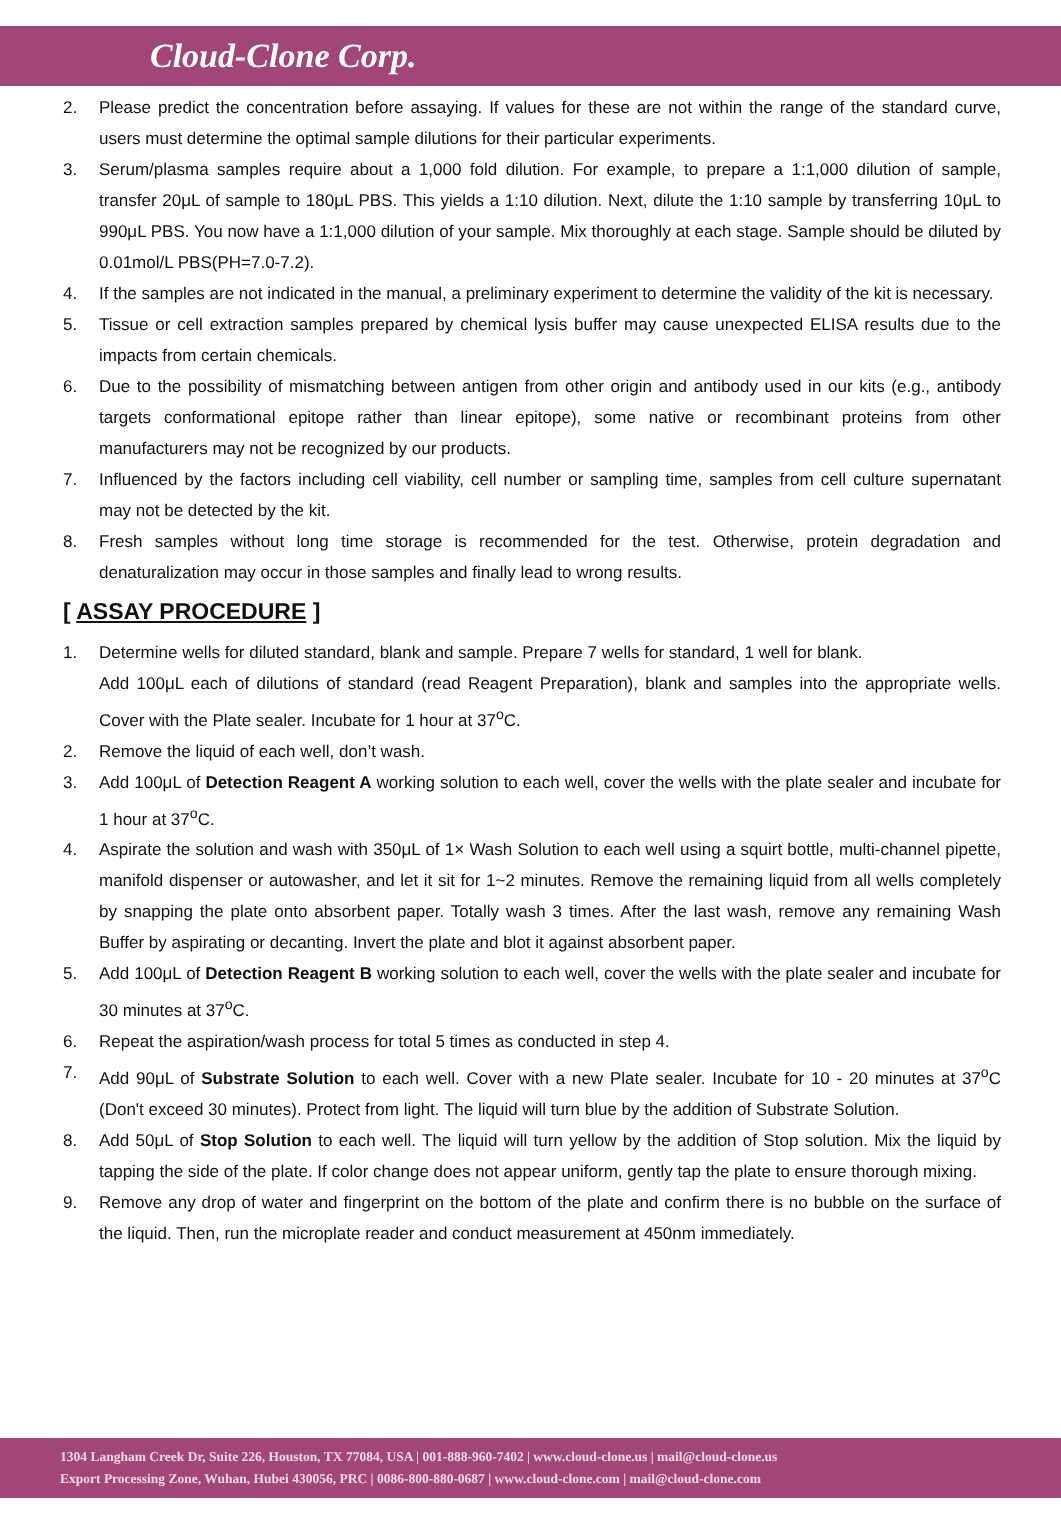Cloud-Clone Corp.
2. Please predict the concentration before assaying. If values for these are not within the range of the standard curve, users must determine the optimal sample dilutions for their particular experiments.
3. Serum/plasma samples require about a 1,000 fold dilution. For example, to prepare a 1:1,000 dilution of sample, transfer 20μL of sample to 180μL PBS. This yields a 1:10 dilution. Next, dilute the 1:10 sample by transferring 10μL to 990μL PBS. You now have a 1:1,000 dilution of your sample. Mix thoroughly at each stage. Sample should be diluted by 0.01mol/L PBS(PH=7.0-7.2).
4. If the samples are not indicated in the manual, a preliminary experiment to determine the validity of the kit is necessary.
5. Tissue or cell extraction samples prepared by chemical lysis buffer may cause unexpected ELISA results due to the impacts from certain chemicals.
6. Due to the possibility of mismatching between antigen from other origin and antibody used in our kits (e.g., antibody targets conformational epitope rather than linear epitope), some native or recombinant proteins from other manufacturers may not be recognized by our products.
7. Influenced by the factors including cell viability, cell number or sampling time, samples from cell culture supernatant may not be detected by the kit.
8. Fresh samples without long time storage is recommended for the test. Otherwise, protein degradation and denaturalization may occur in those samples and finally lead to wrong results.
[ ASSAY PROCEDURE ]
1. Determine wells for diluted standard, blank and sample. Prepare 7 wells for standard, 1 well for blank.
Add 100μL each of dilutions of standard (read Reagent Preparation), blank and samples into the appropriate wells. Cover with the Plate sealer. Incubate for 1 hour at 37<sup>o</sup>C.
2. Remove the liquid of each well, don’t wash.
3. Add 100μL of Detection Reagent A working solution to each well, cover the wells with the plate sealer and incubate for 1 hour at 37<sup>o</sup>C.
4. Aspirate the solution and wash with 350μL of 1× Wash Solution to each well using a squirt bottle, multi-channel pipette, manifold dispenser or autowasher, and let it sit for 1~2 minutes. Remove the remaining liquid from all wells completely by snapping the plate onto absorbent paper. Totally wash 3 times. After the last wash, remove any remaining Wash Buffer by aspirating or decanting. Invert the plate and blot it against absorbent paper.
5. Add 100μL of Detection Reagent B working solution to each well, cover the wells with the plate sealer and incubate for 30 minutes at 37<sup>o</sup>C.
6. Repeat the aspiration/wash process for total 5 times as conducted in step 4.
7. Add 90μL of Substrate Solution to each well. Cover with a new Plate sealer. Incubate for 10 - 20 minutes at 37<sup>o</sup>C (Don't exceed 30 minutes). Protect from light. The liquid will turn blue by the addition of Substrate Solution.
8. Add 50μL of Stop Solution to each well. The liquid will turn yellow by the addition of Stop solution. Mix the liquid by tapping the side of the plate. If color change does not appear uniform, gently tap the plate to ensure thorough mixing.
9. Remove any drop of water and fingerprint on the bottom of the plate and confirm there is no bubble on the surface of the liquid. Then, run the microplate reader and conduct measurement at 450nm immediately.
1304 Langham Creek Dr, Suite 226, Houston, TX 77084, USA | 001-888-960-7402 | www.cloud-clone.us | mail@cloud-clone.us
Export Processing Zone, Wuhan, Hubei 430056, PRC | 0086-800-880-0687 | www.cloud-clone.com | mail@cloud-clone.com